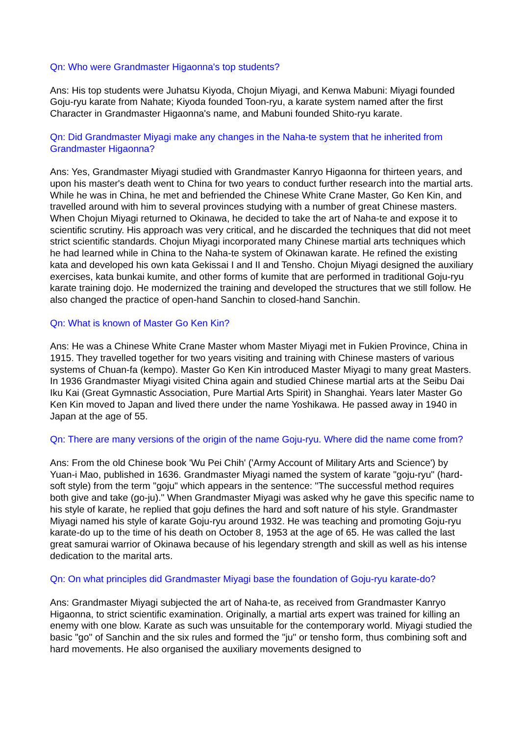Qn: Who were Grandmaster Higaonna's top students?
Ans: His top students were Juhatsu Kiyoda, Chojun Miyagi, and Kenwa Mabuni: Miyagi founded Goju-ryu karate from Nahate; Kiyoda founded Toon-ryu, a karate system named after the first Character in Grandmaster Higaonna's name, and Mabuni founded Shito-ryu karate.
Qn: Did Grandmaster Miyagi make any changes in the Naha-te system that he inherited from Grandmaster Higaonna?
Ans: Yes, Grandmaster Miyagi studied with Grandmaster Kanryo Higaonna for thirteen years, and upon his master's death went to China for two years to conduct further research into the martial arts. While he was in China, he met and befriended the Chinese White Crane Master, Go Ken Kin, and travelled around with him to several provinces studying with a number of great Chinese masters. When Chojun Miyagi returned to Okinawa, he decided to take the art of Naha-te and expose it to scientific scrutiny. His approach was very critical, and he discarded the techniques that did not meet strict scientific standards. Chojun Miyagi incorporated many Chinese martial arts techniques which he had learned while in China to the Naha-te system of Okinawan karate. He refined the existing kata and developed his own kata Gekissai I and II and Tensho. Chojun Miyagi designed the auxiliary exercises, kata bunkai kumite, and other forms of kumite that are performed in traditional Goju-ryu karate training dojo. He modernized the training and developed the structures that we still follow. He also changed the practice of open-hand Sanchin to closed-hand Sanchin.
Qn: What is known of Master Go Ken Kin?
Ans: He was a Chinese White Crane Master whom Master Miyagi met in Fukien Province, China in 1915. They travelled together for two years visiting and training with Chinese masters of various systems of Chuan-fa (kempo). Master Go Ken Kin introduced Master Miyagi to many great Masters. In 1936 Grandmaster Miyagi visited China again and studied Chinese martial arts at the Seibu Dai Iku Kai (Great Gymnastic Association, Pure Martial Arts Spirit) in Shanghai. Years later Master Go Ken Kin moved to Japan and lived there under the name Yoshikawa. He passed away in 1940 in Japan at the age of 55.
Qn: There are many versions of the origin of the name Goju-ryu. Where did the name come from?
Ans: From the old Chinese book 'Wu Pei Chih' ('Army Account of Military Arts and Science') by Yuan-i Mao, published in 1636. Grandmaster Miyagi named the system of karate "goju-ryu" (hard-soft style) from the term "goju" which appears in the sentence: "The successful method requires both give and take (go-ju)." When Grandmaster Miyagi was asked why he gave this specific name to his style of karate, he replied that goju defines the hard and soft nature of his style. Grandmaster Miyagi named his style of karate Goju-ryu around 1932. He was teaching and promoting Goju-ryu karate-do up to the time of his death on October 8, 1953 at the age of 65. He was called the last great samurai warrior of Okinawa because of his legendary strength and skill as well as his intense dedication to the marital arts.
Qn: On what principles did Grandmaster Miyagi base the foundation of Goju-ryu karate-do?
Ans: Grandmaster Miyagi subjected the art of Naha-te, as received from Grandmaster Kanryo Higaonna, to strict scientific examination. Originally, a martial arts expert was trained for killing an enemy with one blow. Karate as such was unsuitable for the contemporary world. Miyagi studied the basic "go" of Sanchin and the six rules and formed the "ju" or tensho form, thus combining soft and hard movements. He also organised the auxiliary movements designed to